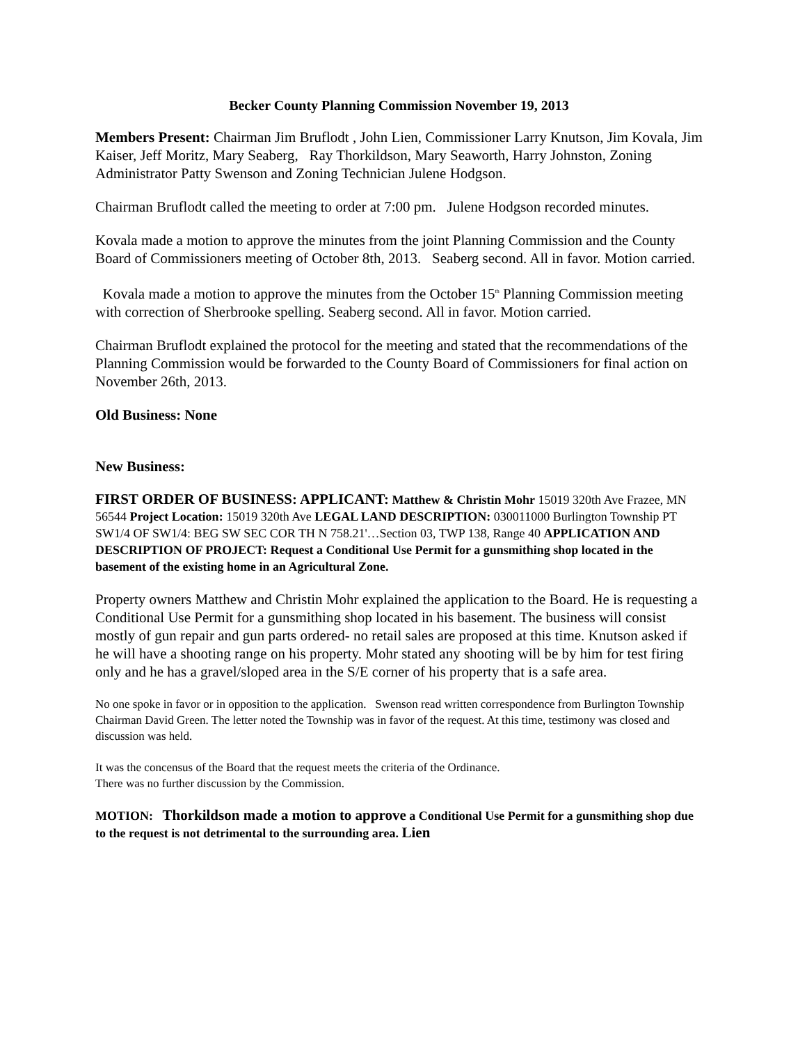Becker County Planning Commission November 19, 2013
Members Present: Chairman Jim Bruflodt , John Lien, Commissioner Larry Knutson, Jim Kovala, Jim Kaiser, Jeff Moritz, Mary Seaberg, Ray Thorkildson, Mary Seaworth, Harry Johnston, Zoning Administrator Patty Swenson and Zoning Technician Julene Hodgson.
Chairman Bruflodt called the meeting to order at 7:00 pm. Julene Hodgson recorded minutes.
Kovala made a motion to approve the minutes from the joint Planning Commission and the County Board of Commissioners meeting of October 8th, 2013. Seaberg second. All in favor. Motion carried.
Kovala made a motion to approve the minutes from the October 15<sup>th</sup> Planning Commission meeting with correction of Sherbrooke spelling. Seaberg second. All in favor. Motion carried.
Chairman Bruflodt explained the protocol for the meeting and stated that the recommendations of the Planning Commission would be forwarded to the County Board of Commissioners for final action on November 26th, 2013.
Old Business: None
New Business:
FIRST ORDER OF BUSINESS: APPLICANT: Matthew & Christin Mohr 15019 320th Ave Frazee, MN 56544 Project Location: 15019 320th Ave LEGAL LAND DESCRIPTION: 030011000 Burlington Township PT SW1/4 OF SW1/4: BEG SW SEC COR TH N 758.21'…Section 03, TWP 138, Range 40 APPLICATION AND DESCRIPTION OF PROJECT: Request a Conditional Use Permit for a gunsmithing shop located in the basement of the existing home in an Agricultural Zone.
Property owners Matthew and Christin Mohr explained the application to the Board. He is requesting a Conditional Use Permit for a gunsmithing shop located in his basement. The business will consist mostly of gun repair and gun parts ordered- no retail sales are proposed at this time. Knutson asked if he will have a shooting range on his property. Mohr stated any shooting will be by him for test firing only and he has a gravel/sloped area in the S/E corner of his property that is a safe area.
No one spoke in favor or in opposition to the application. Swenson read written correspondence from Burlington Township Chairman David Green. The letter noted the Township was in favor of the request. At this time, testimony was closed and discussion was held.
It was the concensus of the Board that the request meets the criteria of the Ordinance.
There was no further discussion by the Commission.
MOTION: Thorkildson made a motion to approve a Conditional Use Permit for a gunsmithing shop due to the request is not detrimental to the surrounding area. Lien